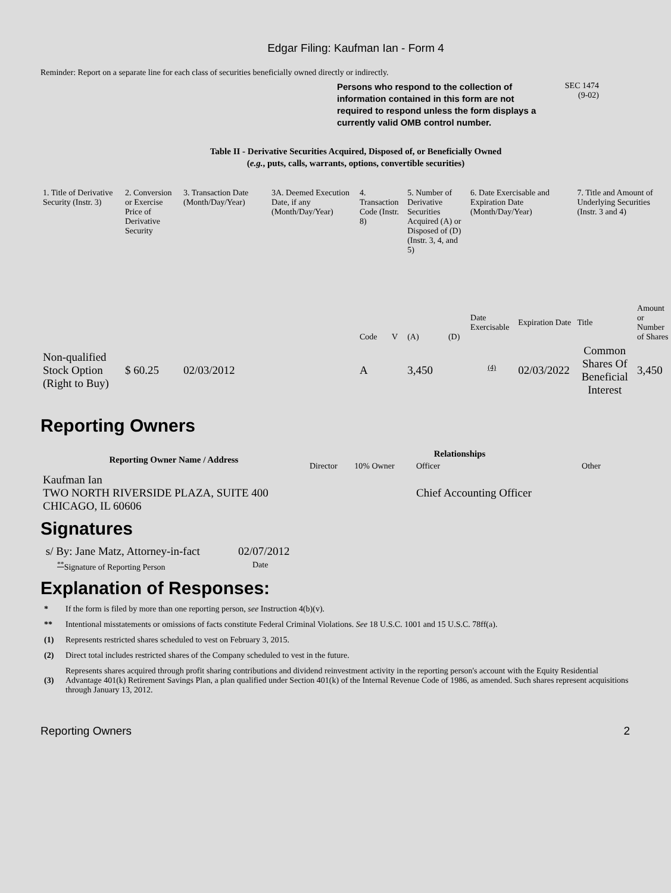Edgar Filing: Kaufman Ian - Form 4
Reminder: Report on a separate line for each class of securities beneficially owned directly or indirectly.
Persons who respond to the collection of information contained in this form are not required to respond unless the form displays a currently valid OMB control number.
SEC 1474
(9-02)
Table II - Derivative Securities Acquired, Disposed of, or Beneficially Owned
(e.g., puts, calls, warrants, options, convertible securities)
| 1. Title of Derivative Security (Instr. 3) | 2. Conversion or Exercise Price of Derivative Security | 3. Transaction Date (Month/Day/Year) | 3A. Deemed Execution Date, if any (Month/Day/Year) | 4. Transaction Code (Instr. 8) | | 5. Number of Derivative Securities Acquired (A) or Disposed of (D) (Instr. 3, 4, and 5) | | 6. Date Exercisable and Expiration Date (Month/Day/Year) | | 7. Title and Amount of Underlying Securities (Instr. 3 and 4) | |
| | | | | Code | V | (A) | (D) | Date Exercisable | Expiration Date | Title | Amount or Number of Shares |
| Non-qualified Stock Option (Right to Buy) | $ 60.25 | 02/03/2012 | | A | | 3,450 | | <sup>(4)</sup> | 02/03/2022 | Common Shares Of Beneficial Interest | 3,450 |
Reporting Owners
| Reporting Owner Name / Address | Relationships | | | |
| --- | --- | --- | --- | --- |
| | Director | 10% Owner | Officer | Other |
| Kaufman Ian TWO NORTH RIVERSIDE PLAZA, SUITE 400 CHICAGO, IL 60606 | | | Chief Accounting Officer | |
Signatures
| s/ By: Jane Matz, Attorney-in-fact | 02/07/2012 |
| <sup>**</sup> Signature of Reporting Person | Date |
Explanation of Responses:
* If the form is filed by more than one reporting person, see Instruction 4(b)(v).
** Intentional misstatements or omissions of facts constitute Federal Criminal Violations. See 18 U.S.C. 1001 and 15 U.S.C. 78ff(a).
(1) Represents restricted shares scheduled to vest on February 3, 2015.
(2) Direct total includes restricted shares of the Company scheduled to vest in the future.
(3) Represents shares acquired through profit sharing contributions and dividend reinvestment activity in the reporting person's account with the Equity Residential Advantage 401(k) Retirement Savings Plan, a plan qualified under Section 401(k) of the Internal Revenue Code of 1986, as amended. Such shares represent acquisitions through January 13, 2012.
Reporting Owners 2